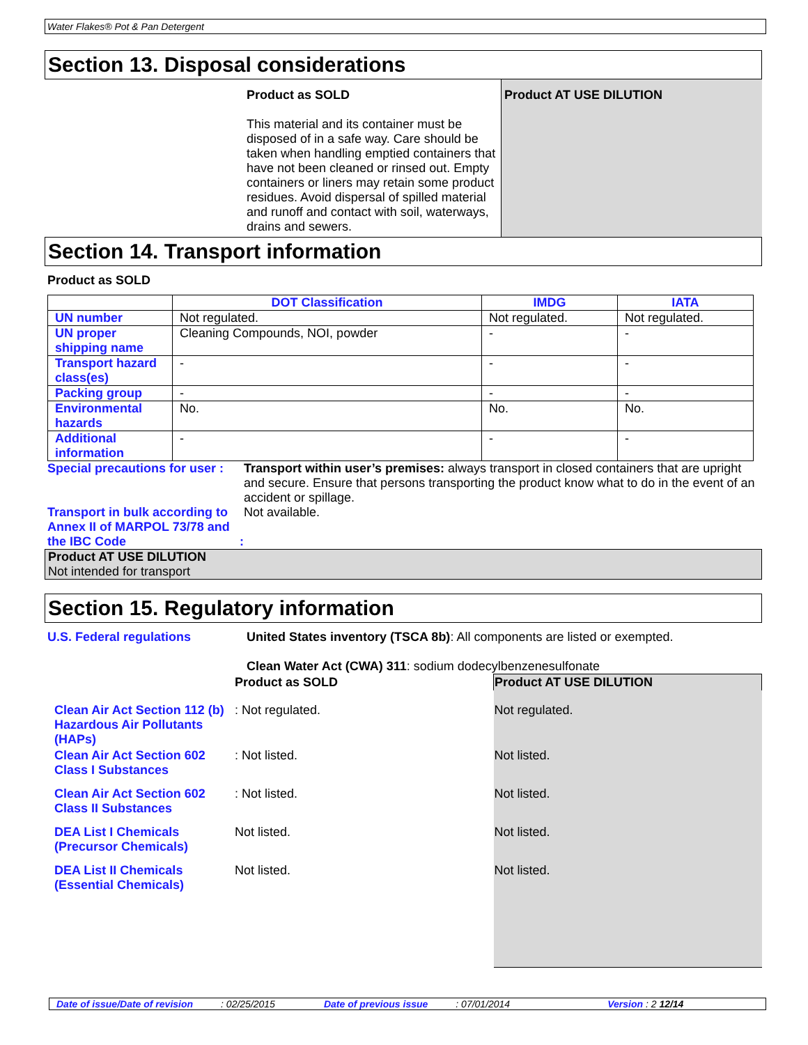Water Flakes® Pot & Pan Detergent
Section 13. Disposal considerations
Product as SOLD
This material and its container must be disposed of in a safe way. Care should be taken when handling emptied containers that have not been cleaned or rinsed out. Empty containers or liners may retain some product residues. Avoid dispersal of spilled material and runoff and contact with soil, waterways, drains and sewers.
Product AT USE DILUTION
Section 14. Transport information
Product as SOLD
| | DOT Classification | IMDG | IATA |
| --- | --- | --- | --- |
| UN number | Not regulated. | Not regulated. | Not regulated. |
| UN proper shipping name | Cleaning Compounds, NOI, powder | - | - |
| Transport hazard class(es) | - | - | - |
| Packing group | - | - | - |
| Environmental hazards | No. | No. | No. |
| Additional information | - | - | - |
Special precautions for user :
Transport within user’s premises: always transport in closed containers that are upright and secure. Ensure that persons transporting the product know what to do in the event of an accident or spillage.
Transport in bulk according to Annex II of MARPOL 73/78 and the IBC Code :
Not available.
Product AT USE DILUTION
Not intended for transport
Section 15. Regulatory information
U.S. Federal regulations United States inventory (TSCA 8b): All components are listed or exempted.
Clean Water Act (CWA) 311: sodium dodecylbenzenesulfonate
| | Product as SOLD | Product AT USE DILUTION |
| Clean Air Act Section 112 (b) Hazardous Air Pollutants (HAPs) | : Not regulated. | Not regulated. |
| Clean Air Act Section 602 Class I Substances | : Not listed. | Not listed. |
| Clean Air Act Section 602 Class II Substances | : Not listed. | Not listed. |
| DEA List I Chemicals (Precursor Chemicals) | Not listed. | Not listed. |
| DEA List II Chemicals (Essential Chemicals) | Not listed. | Not listed. |
Date of issue/Date of revision: 02/25/2015 Date of previous issue: 07/01/2014 Version : 2 12/14